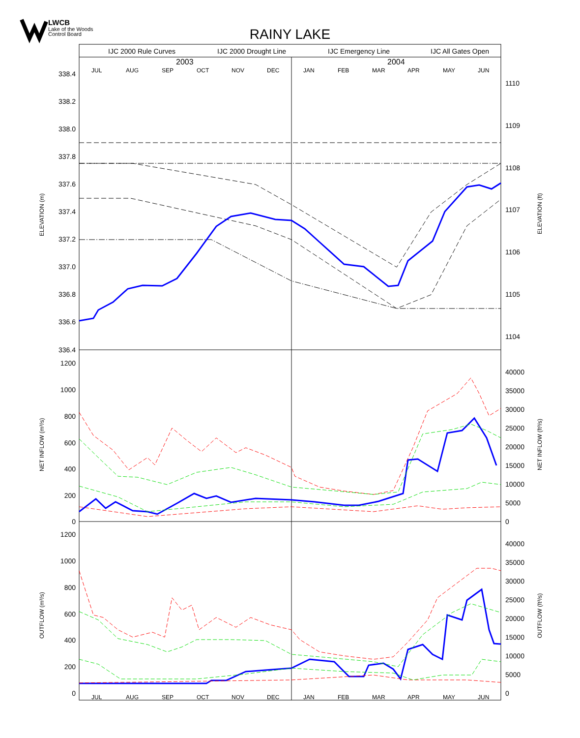LWCB
Lake of the Woods
Control Board
RAINY LAKE
IJC 2000 Rule Curves
IJC 2000 Drought Line
IJC Emergency Line
IJC All Gates Open
2003
2004
JUL
AUG
SEP
OCT
NOV
DEC
JAN
FEB
MAR
APR
MAY
JUN
JUL
AUG
SEP
OCT
NOV
DEC
JAN
FEB
MAR
APR
MAY
JUN
338.4
338.2
338.0
337.8
337.6
337.4
337.2
337.0
336.8
336.6
336.4
1200
1000
800
600
400
200
0
1200
1000
800
600
400
200
0
1110
1109
1108
1107
1106
1105
1104
40000
35000
30000
25000
20000
15000
10000
5000
0
40000
35000
30000
25000
20000
15000
10000
5000
0
ELEVATION (m)
NET INFLOW (m³/s)
OUTFLOW (m³/s)
ELEVATION (ft)
NET INFLOW (ft³/s)
OUTFLOW (ft³/s)